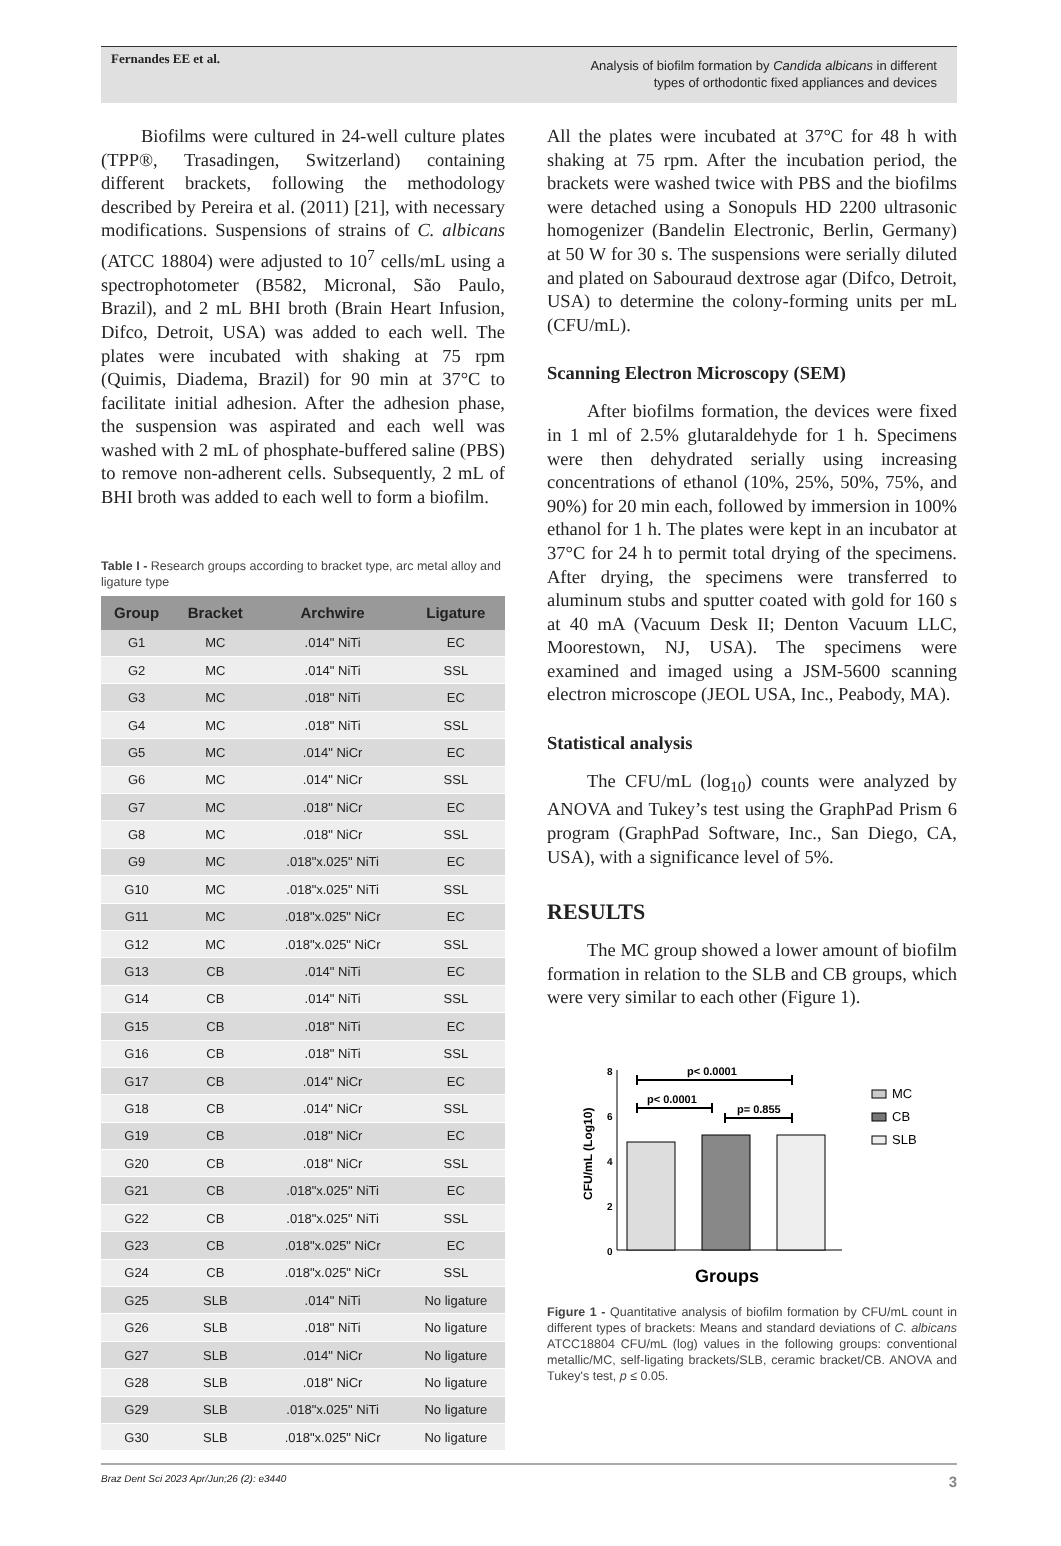Fernandes EE et al.
Analysis of biofilm formation by Candida albicans in different
types of orthodontic fixed appliances and devices
Biofilms were cultured in 24-well culture plates (TPP®, Trasadingen, Switzerland) containing different brackets, following the methodology described by Pereira et al. (2011) [21], with necessary modifications. Suspensions of strains of C. albicans (ATCC 18804) were adjusted to 10<sup>7</sup> cells/mL using a spectrophotometer (B582, Micronal, São Paulo, Brazil), and 2 mL BHI broth (Brain Heart Infusion, Difco, Detroit, USA) was added to each well. The plates were incubated with shaking at 75 rpm (Quimis, Diadema, Brazil) for 90 min at 37°C to facilitate initial adhesion. After the adhesion phase, the suspension was aspirated and each well was washed with 2 mL of phosphate-buffered saline (PBS) to remove non-adherent cells. Subsequently, 2 mL of BHI broth was added to each well to form a biofilm.
Table I - Research groups according to bracket type, arc metal alloy and ligature type
| Group | Bracket | Archwire | Ligature |
| --- | --- | --- | --- |
| G1 | MC | .014" NiTi | EC |
| G2 | MC | .014" NiTi | SSL |
| G3 | MC | .018" NiTi | EC |
| G4 | MC | .018" NiTi | SSL |
| G5 | MC | .014" NiCr | EC |
| G6 | MC | .014" NiCr | SSL |
| G7 | MC | .018" NiCr | EC |
| G8 | MC | .018" NiCr | SSL |
| G9 | MC | .018"x.025" NiTi | EC |
| G10 | MC | .018"x.025" NiTi | SSL |
| G11 | MC | .018"x.025" NiCr | EC |
| G12 | MC | .018"x.025" NiCr | SSL |
| G13 | CB | .014" NiTi | EC |
| G14 | CB | .014" NiTi | SSL |
| G15 | CB | .018" NiTi | EC |
| G16 | CB | .018" NiTi | SSL |
| G17 | CB | .014" NiCr | EC |
| G18 | CB | .014" NiCr | SSL |
| G19 | CB | .018" NiCr | EC |
| G20 | CB | .018" NiCr | SSL |
| G21 | CB | .018"x.025" NiTi | EC |
| G22 | CB | .018"x.025" NiTi | SSL |
| G23 | CB | .018"x.025" NiCr | EC |
| G24 | CB | .018"x.025" NiCr | SSL |
| G25 | SLB | .014" NiTi | No ligature |
| G26 | SLB | .018" NiTi | No ligature |
| G27 | SLB | .014" NiCr | No ligature |
| G28 | SLB | .018" NiCr | No ligature |
| G29 | SLB | .018"x.025" NiTi | No ligature |
| G30 | SLB | .018"x.025" NiCr | No ligature |
All the plates were incubated at 37°C for 48 h with shaking at 75 rpm. After the incubation period, the brackets were washed twice with PBS and the biofilms were detached using a Sonopuls HD 2200 ultrasonic homogenizer (Bandelin Electronic, Berlin, Germany) at 50 W for 30 s. The suspensions were serially diluted and plated on Sabouraud dextrose agar (Difco, Detroit, USA) to determine the colony-forming units per mL (CFU/mL).
Scanning Electron Microscopy (SEM)
After biofilms formation, the devices were fixed in 1 ml of 2.5% glutaraldehyde for 1 h. Specimens were then dehydrated serially using increasing concentrations of ethanol (10%, 25%, 50%, 75%, and 90%) for 20 min each, followed by immersion in 100% ethanol for 1 h. The plates were kept in an incubator at 37°C for 24 h to permit total drying of the specimens. After drying, the specimens were transferred to aluminum stubs and sputter coated with gold for 160 s at 40 mA (Vacuum Desk II; Denton Vacuum LLC, Moorestown, NJ, USA). The specimens were examined and imaged using a JSM-5600 scanning electron microscope (JEOL USA, Inc., Peabody, MA).
Statistical analysis
The CFU/mL (log<sub>10</sub>) counts were analyzed by ANOVA and Tukey’s test using the GraphPad Prism 6 program (GraphPad Software, Inc., San Diego, CA, USA), with a significance level of 5%.
RESULTS
The MC group showed a lower amount of biofilm formation in relation to the SLB and CB groups, which were very similar to each other (Figure 1).
8
6
4
2
0
CFU/mL (Log10)
p< 0.0001
p< 0.0001
p= 0.855
MC
CB
SLB
Groups
Figure 1 - Quantitative analysis of biofilm formation by CFU/mL count in different types of brackets: Means and standard deviations of C. albicans ATCC18804 CFU/mL (log) values in the following groups: conventional metallic/MC, self-ligating brackets/SLB, ceramic bracket/CB. ANOVA and Tukey's test, p ≤ 0.05.
Braz Dent Sci 2023 Apr/Jun;26 (2): e3440 3